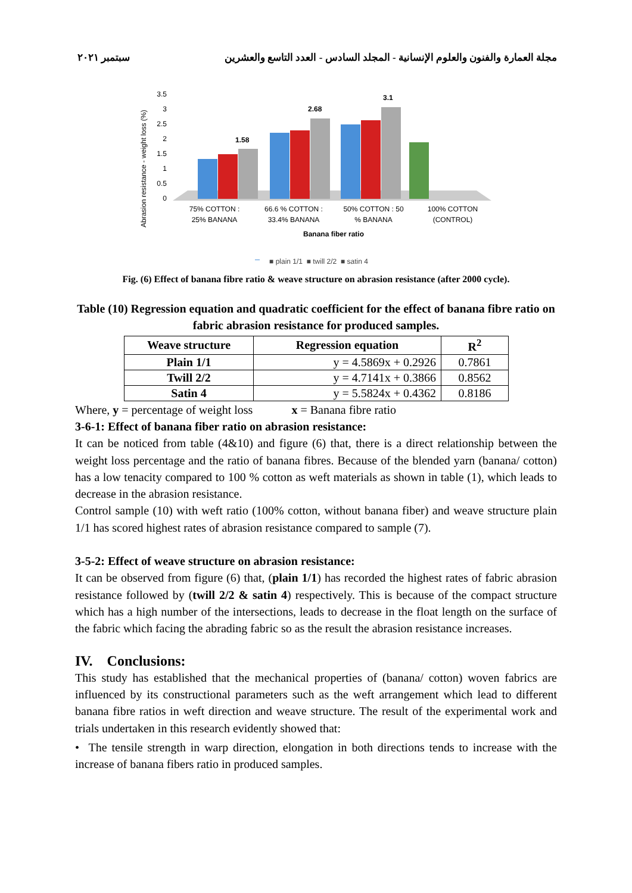مجلة العمارة والفنون والعلوم الإنسانية - المجلد السادس - العدد التاسع والعشرين سبتمبر ٢٠٢١
Abrasion resistance - weight loss (%)
3.5
3
2.5
2
1.5
1
0.5
0
1.58
2.68
3.1
75% COTTON :
25% BANANA
66.6 % COTTON :
33.4% BANANA
50% COTTON : 50
% BANANA
100% COTTON
(CONTROL)
Banana fiber ratio
■ plain 1/1 ■ twill 2/2 ■ satin 4
Fig. (6) Effect of banana fibre ratio & weave structure on abrasion resistance (after 2000 cycle).
Table (10) Regression equation and quadratic coefficient for the effect of banana fibre ratio on fabric abrasion resistance for produced samples.
| Weave structure | Regression equation | R<sup>2</sup> |
| --- | --- | --- |
| Plain 1/1 | y = 4.5869x + 0.2926 | 0.7861 |
| Twill 2/2 | y = 4.7141x + 0.3866 | 0.8562 |
| Satin 4 | y = 5.5824x + 0.4362 | 0.8186 |
Where, y = percentage of weight loss x = Banana fibre ratio
3-6-1: Effect of banana fiber ratio on abrasion resistance:
It can be noticed from table (4&10) and figure (6) that, there is a direct relationship between the weight loss percentage and the ratio of banana fibres. Because of the blended yarn (banana/ cotton) has a low tenacity compared to 100 % cotton as weft materials as shown in table (1), which leads to decrease in the abrasion resistance.
Control sample (10) with weft ratio (100% cotton, without banana fiber) and weave structure plain 1/1 has scored highest rates of abrasion resistance compared to sample (7).
3-5-2: Effect of weave structure on abrasion resistance:
It can be observed from figure (6) that, (plain 1/1) has recorded the highest rates of fabric abrasion resistance followed by (twill 2/2 & satin 4) respectively. This is because of the compact structure which has a high number of the intersections, leads to decrease in the float length on the surface of the fabric which facing the abrading fabric so as the result the abrasion resistance increases.
IV. Conclusions:
This study has established that the mechanical properties of (banana/ cotton) woven fabrics are influenced by its constructional parameters such as the weft arrangement which lead to different banana fibre ratios in weft direction and weave structure. The result of the experimental work and trials undertaken in this research evidently showed that:
• The tensile strength in warp direction, elongation in both directions tends to increase with the increase of banana fibers ratio in produced samples.